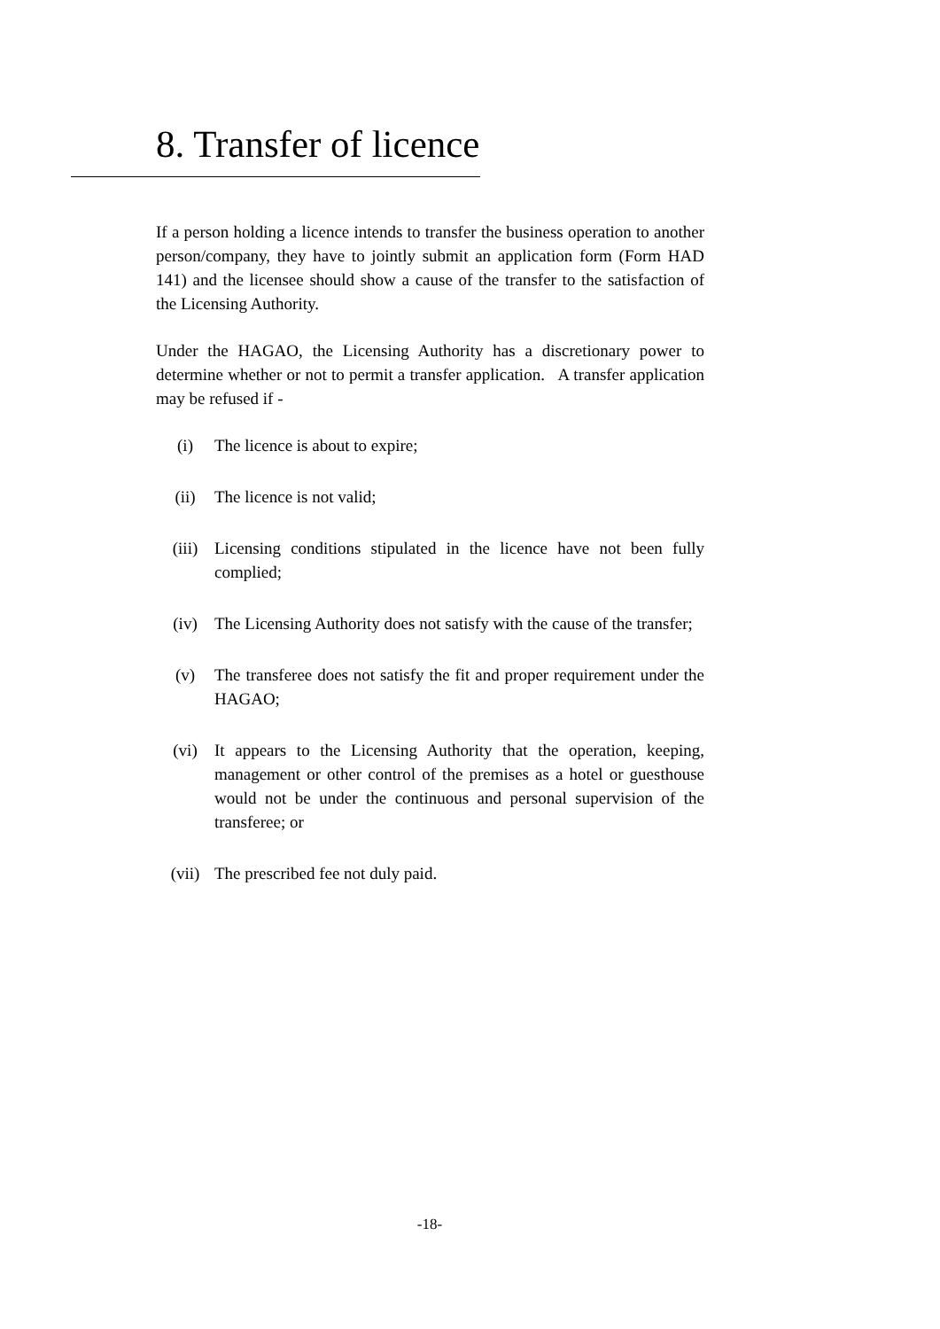8. Transfer of licence
If a person holding a licence intends to transfer the business operation to another person/company, they have to jointly submit an application form (Form HAD 141) and the licensee should show a cause of the transfer to the satisfaction of the Licensing Authority.
Under the HAGAO, the Licensing Authority has a discretionary power to determine whether or not to permit a transfer application. A transfer application may be refused if -
(i) The licence is about to expire;
(ii) The licence is not valid;
(iii) Licensing conditions stipulated in the licence have not been fully complied;
(iv) The Licensing Authority does not satisfy with the cause of the transfer;
(v) The transferee does not satisfy the fit and proper requirement under the HAGAO;
(vi) It appears to the Licensing Authority that the operation, keeping, management or other control of the premises as a hotel or guesthouse would not be under the continuous and personal supervision of the transferee; or
(vii) The prescribed fee not duly paid.
-18-